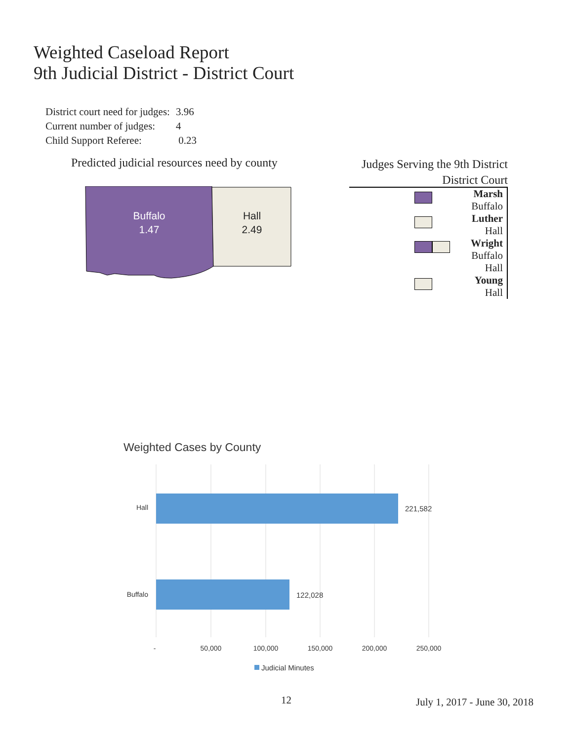Weighted Caseload Report
9th Judicial District - District Court
| District court need for judges: | 3.96 |
| Current number of judges: | 4 |
| Child Support Referee: | 0.23 |
Predicted judicial resources need by county
Buffalo
1.47
Hall
2.49
Judges Serving the 9th District
District Court
Marsh
Buffalo
Luther
Hall
Wright
Buffalo
Hall
Young
Hall
Weighted Cases by County
Hall
221,582
Buffalo
122,028
-
50,000
100,000
150,000
200,000
250,000
Judicial Minutes
12 July 1, 2017 - June 30, 2018